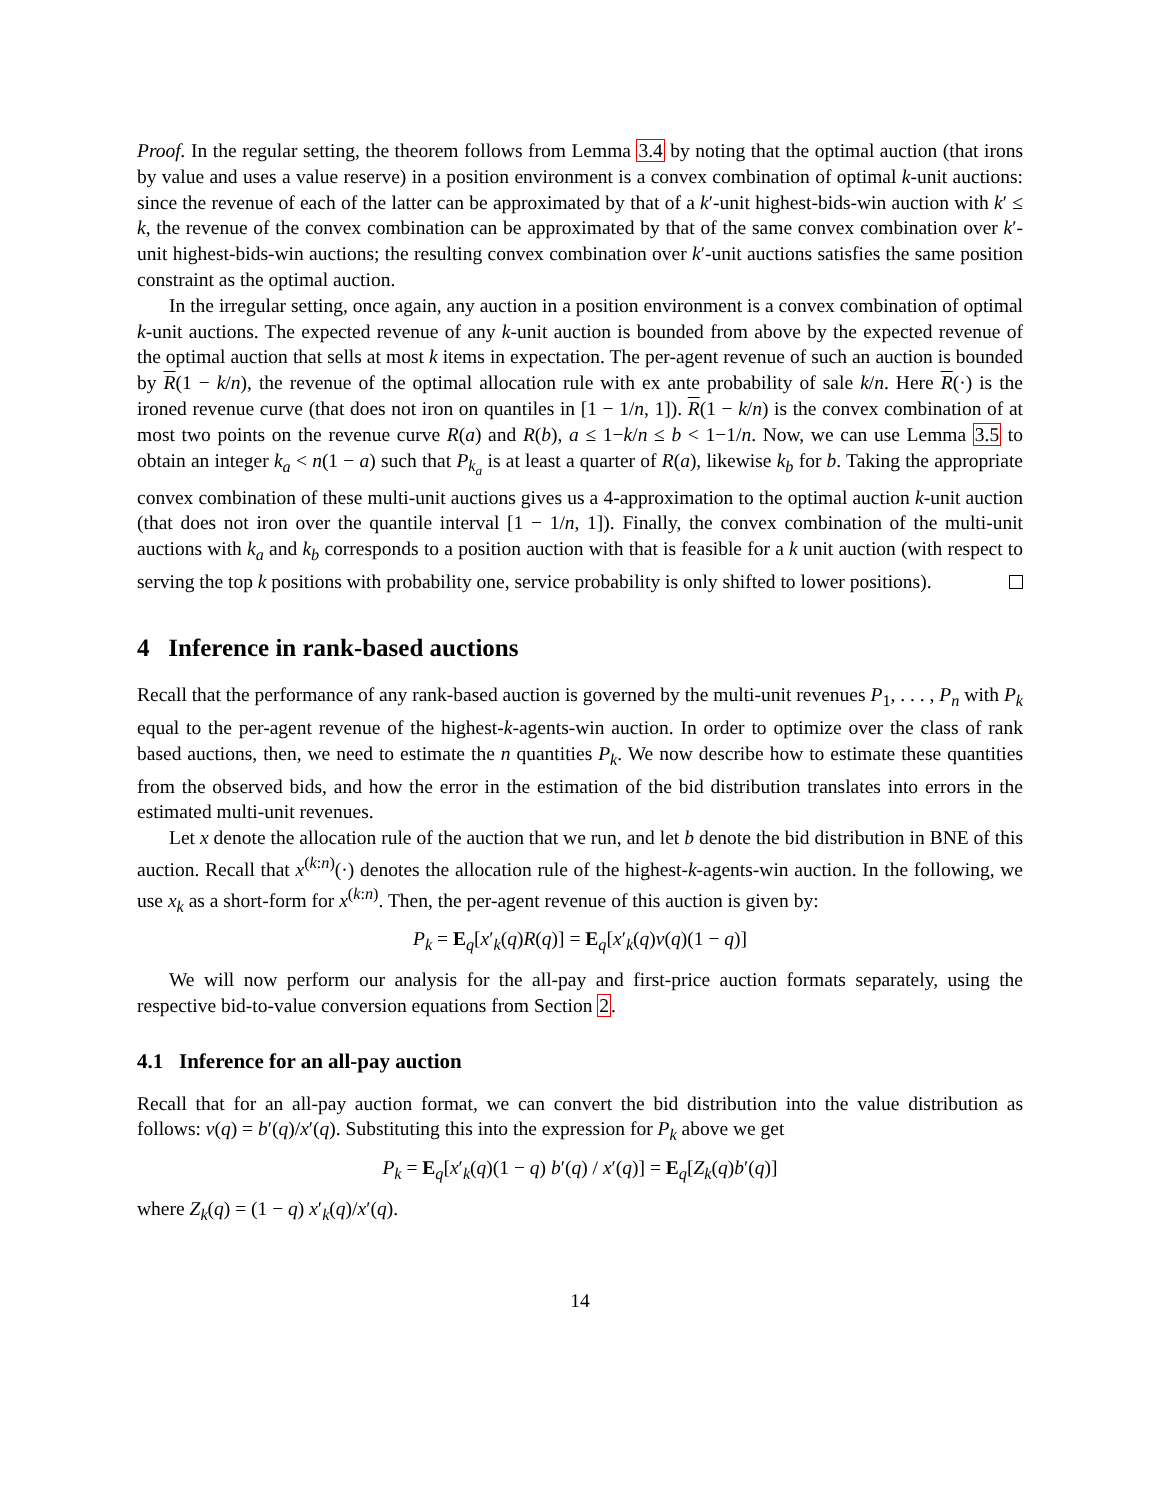Proof. In the regular setting, the theorem follows from Lemma 3.4 by noting that the optimal auction (that irons by value and uses a value reserve) in a position environment is a convex combination of optimal k-unit auctions: since the revenue of each of the latter can be approximated by that of a k′-unit highest-bids-win auction with k′ ≤ k, the revenue of the convex combination can be approximated by that of the same convex combination over k′-unit highest-bids-win auctions; the resulting convex combination over k′-unit auctions satisfies the same position constraint as the optimal auction.
In the irregular setting, once again, any auction in a position environment is a convex combination of optimal k-unit auctions. The expected revenue of any k-unit auction is bounded from above by the expected revenue of the optimal auction that sells at most k items in expectation. The per-agent revenue of such an auction is bounded by R(1 − k/n), the revenue of the optimal allocation rule with ex ante probability of sale k/n. Here R(·) is the ironed revenue curve (that does not iron on quantiles in [1 − 1/n, 1]). R(1 − k/n) is the convex combination of at most two points on the revenue curve R(a) and R(b), a ≤ 1−k/n ≤ b < 1−1/n. Now, we can use Lemma 3.5 to obtain an integer k<sub>a</sub> < n(1 − a) such that P<sub>k<sub>a</sub></sub> is at least a quarter of R(a), likewise k<sub>b</sub> for b. Taking the appropriate convex combination of these multi-unit auctions gives us a 4-approximation to the optimal auction k-unit auction (that does not iron over the quantile interval [1 − 1/n, 1]). Finally, the convex combination of the multi-unit auctions with k<sub>a</sub> and k<sub>b</sub> corresponds to a position auction with that is feasible for a k unit auction (with respect to serving the top k positions with probability one, service probability is only shifted to lower positions).
4 Inference in rank-based auctions
Recall that the performance of any rank-based auction is governed by the multi-unit revenues P<sub>1</sub>, . . . , P<sub>n</sub> with P<sub>k</sub> equal to the per-agent revenue of the highest-k-agents-win auction. In order to optimize over the class of rank based auctions, then, we need to estimate the n quantities P<sub>k</sub>. We now describe how to estimate these quantities from the observed bids, and how the error in the estimation of the bid distribution translates into errors in the estimated multi-unit revenues.
Let x denote the allocation rule of the auction that we run, and let b denote the bid distribution in BNE of this auction. Recall that x<sup>(k:n)</sup>(·) denotes the allocation rule of the highest-k-agents-win auction. In the following, we use x<sub>k</sub> as a short-form for x<sup>(k:n)</sup>. Then, the per-agent revenue of this auction is given by:
P<sub>k</sub> = E<sub>q</sub>[x′<sub>k</sub>(q)R(q)] = E<sub>q</sub>[x′<sub>k</sub>(q)v(q)(1 − q)]
We will now perform our analysis for the all-pay and first-price auction formats separately, using the respective bid-to-value conversion equations from Section 2.
4.1 Inference for an all-pay auction
Recall that for an all-pay auction format, we can convert the bid distribution into the value distribution as follows: v(q) = b′(q)/x′(q). Substituting this into the expression for P<sub>k</sub> above we get
P<sub>k</sub> = E<sub>q</sub>[x′<sub>k</sub>(q)(1 − q) b′(q) / x′(q)] = E<sub>q</sub>[Z<sub>k</sub>(q)b′(q)]
where Z<sub>k</sub>(q) = (1 − q) x′<sub>k</sub>(q)/x′(q).
14